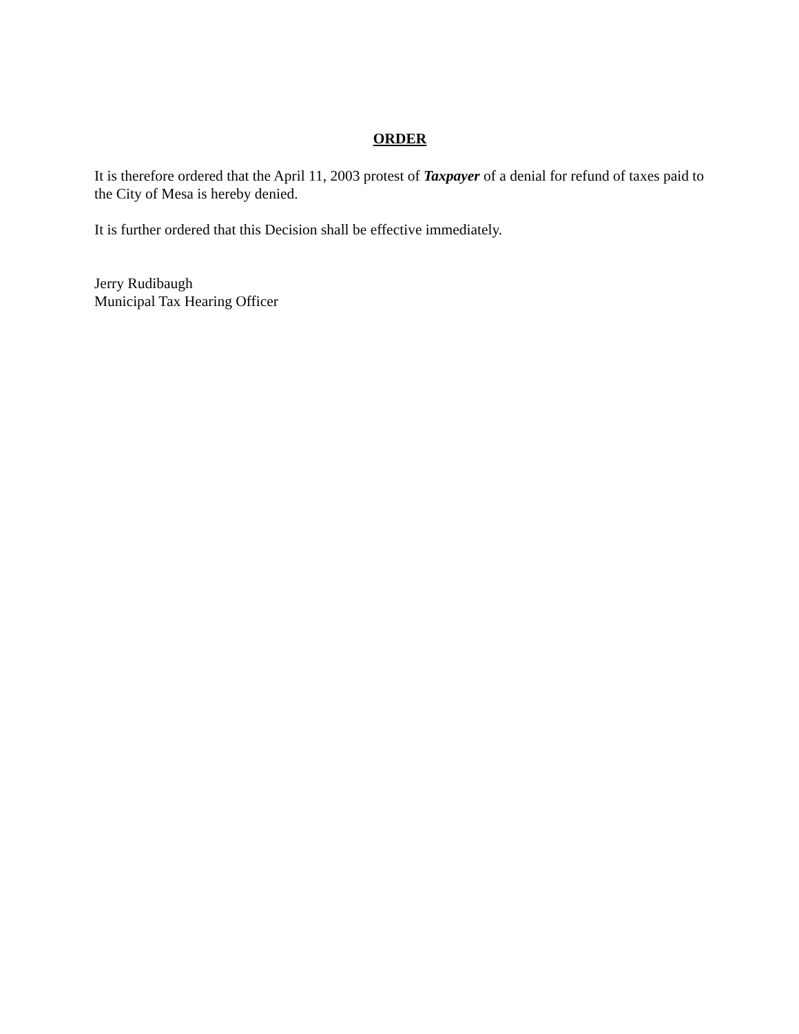ORDER
It is therefore ordered that the April 11, 2003 protest of Taxpayer of a denial for refund of taxes paid to the City of Mesa is hereby denied.
It is further ordered that this Decision shall be effective immediately.
Jerry Rudibaugh
Municipal Tax Hearing Officer